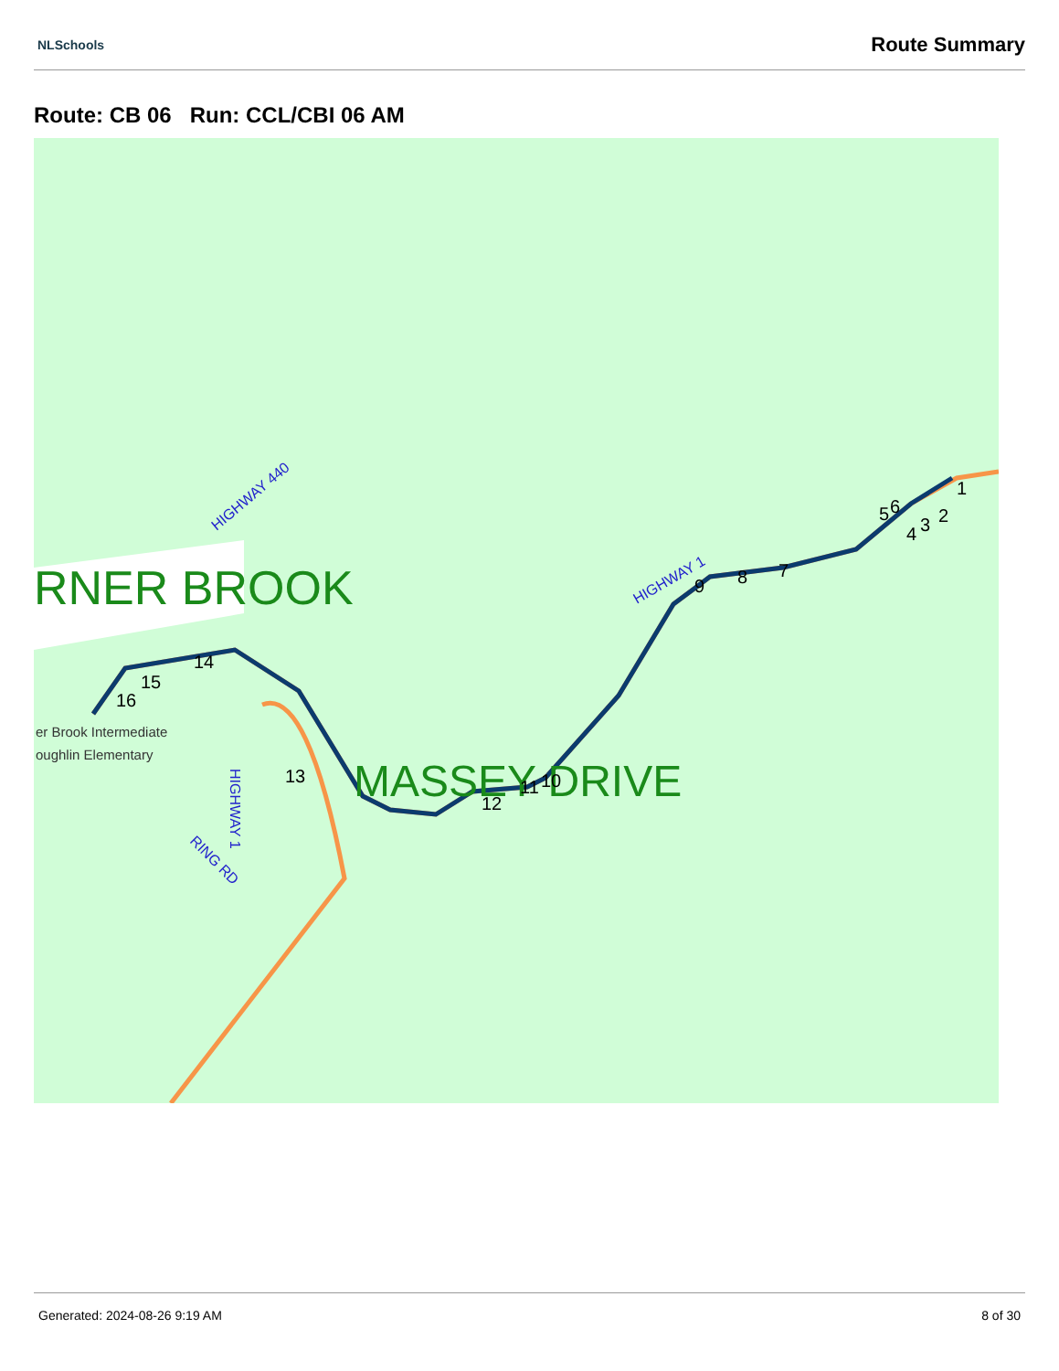NLSchools
Route Summary
Route: CB 06 Run: CCL/CBI 06 AM
RNER BROOK
MASSEY DRIVE
HIGHWAY 440
HIGHWAY 1
HIGHWAY 1
RING RD
er Brook Intermediate
oughlin Elementary
1
2
3
4
5
6
7
8
9
10
11
12
13
14
15
16
Generated: 2024-08-26 9:19 AM 8 of 30